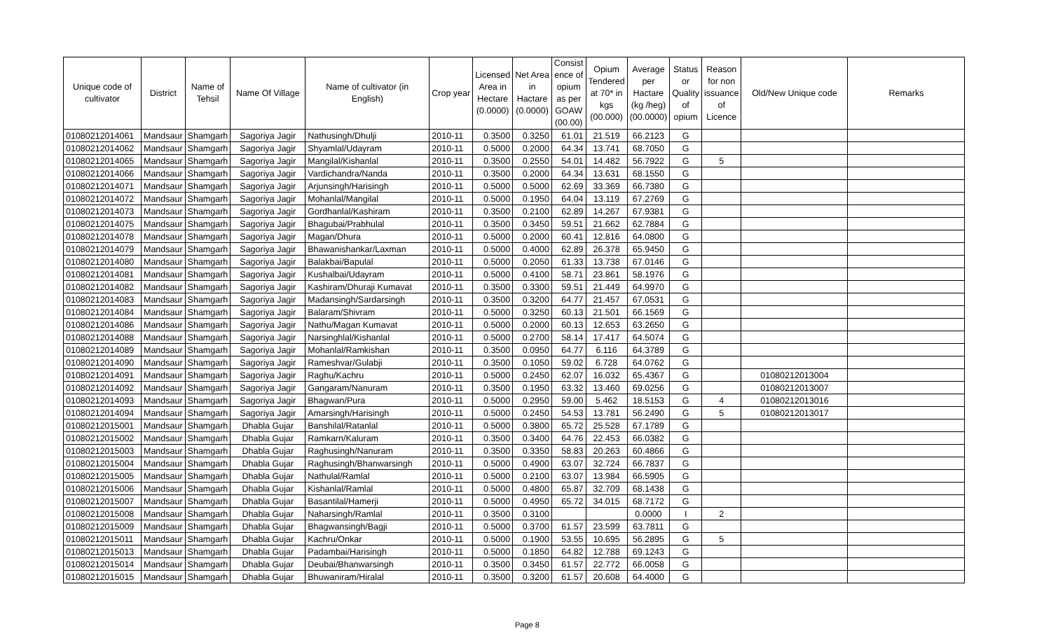| Unique code of cultivator | District | Name of Tehsil | Name Of Village | Name of cultivator (in English) | Crop year | Licensed Area in Hectare (0.0000) | Net Area in Hactare (0.0000) | Consist ence of opium as per GOAW (00.00) | Opium Tendered at 70* in kgs (00.000) | Average per Hactare (kg /heg) (00.0000) | Status or Quality of opium | Reason for non issuance of Licence | Old/New Unique code | Remarks |
| --- | --- | --- | --- | --- | --- | --- | --- | --- | --- | --- | --- | --- | --- | --- |
| 01080212014061 | Mandsaur | Shamgarh | Sagoriya Jagir | Nathusingh/Dhulji | 2010-11 | 0.3500 | 0.3250 | 61.01 | 21.519 | 66.2123 | G | | | |
| 01080212014062 | Mandsaur | Shamgarh | Sagoriya Jagir | Shyamlal/Udayram | 2010-11 | 0.5000 | 0.2000 | 64.34 | 13.741 | 68.7050 | G | | | |
| 01080212014065 | Mandsaur | Shamgarh | Sagoriya Jagir | Mangilal/Kishanlal | 2010-11 | 0.3500 | 0.2550 | 54.01 | 14.482 | 56.7922 | G | 5 | | |
| 01080212014066 | Mandsaur | Shamgarh | Sagoriya Jagir | Vardichandra/Nanda | 2010-11 | 0.3500 | 0.2000 | 64.34 | 13.631 | 68.1550 | G | | | |
| 01080212014071 | Mandsaur | Shamgarh | Sagoriya Jagir | Arjunsingh/Harisingh | 2010-11 | 0.5000 | 0.5000 | 62.69 | 33.369 | 66.7380 | G | | | |
| 01080212014072 | Mandsaur | Shamgarh | Sagoriya Jagir | Mohanlal/Mangilal | 2010-11 | 0.5000 | 0.1950 | 64.04 | 13.119 | 67.2769 | G | | | |
| 01080212014073 | Mandsaur | Shamgarh | Sagoriya Jagir | Gordhanlal/Kashiram | 2010-11 | 0.3500 | 0.2100 | 62.89 | 14.267 | 67.9381 | G | | | |
| 01080212014075 | Mandsaur | Shamgarh | Sagoriya Jagir | Bhagubai/Prabhulal | 2010-11 | 0.3500 | 0.3450 | 59.51 | 21.662 | 62.7884 | G | | | |
| 01080212014078 | Mandsaur | Shamgarh | Sagoriya Jagir | Magan/Dhura | 2010-11 | 0.5000 | 0.2000 | 60.41 | 12.816 | 64.0800 | G | | | |
| 01080212014079 | Mandsaur | Shamgarh | Sagoriya Jagir | Bhawanishankar/Laxman | 2010-11 | 0.5000 | 0.4000 | 62.89 | 26.378 | 65.9450 | G | | | |
| 01080212014080 | Mandsaur | Shamgarh | Sagoriya Jagir | Balakbai/Bapulal | 2010-11 | 0.5000 | 0.2050 | 61.33 | 13.738 | 67.0146 | G | | | |
| 01080212014081 | Mandsaur | Shamgarh | Sagoriya Jagir | Kushalbai/Udayram | 2010-11 | 0.5000 | 0.4100 | 58.71 | 23.861 | 58.1976 | G | | | |
| 01080212014082 | Mandsaur | Shamgarh | Sagoriya Jagir | Kashiram/Dhuraji Kumavat | 2010-11 | 0.3500 | 0.3300 | 59.51 | 21.449 | 64.9970 | G | | | |
| 01080212014083 | Mandsaur | Shamgarh | Sagoriya Jagir | Madansingh/Sardarsingh | 2010-11 | 0.3500 | 0.3200 | 64.77 | 21.457 | 67.0531 | G | | | |
| 01080212014084 | Mandsaur | Shamgarh | Sagoriya Jagir | Balaram/Shivram | 2010-11 | 0.5000 | 0.3250 | 60.13 | 21.501 | 66.1569 | G | | | |
| 01080212014086 | Mandsaur | Shamgarh | Sagoriya Jagir | Nathu/Magan Kumavat | 2010-11 | 0.5000 | 0.2000 | 60.13 | 12.653 | 63.2650 | G | | | |
| 01080212014088 | Mandsaur | Shamgarh | Sagoriya Jagir | Narsinghlal/Kishanlal | 2010-11 | 0.5000 | 0.2700 | 58.14 | 17.417 | 64.5074 | G | | | |
| 01080212014089 | Mandsaur | Shamgarh | Sagoriya Jagir | Mohanlal/Ramkishan | 2010-11 | 0.3500 | 0.0950 | 64.77 | 6.116 | 64.3789 | G | | | |
| 01080212014090 | Mandsaur | Shamgarh | Sagoriya Jagir | Rameshvar/Gulabji | 2010-11 | 0.3500 | 0.1050 | 59.02 | 6.728 | 64.0762 | G | | | |
| 01080212014091 | Mandsaur | Shamgarh | Sagoriya Jagir | Raghu/Kachru | 2010-11 | 0.5000 | 0.2450 | 62.07 | 16.032 | 65.4367 | G | | 01080212013004 | |
| 01080212014092 | Mandsaur | Shamgarh | Sagoriya Jagir | Gangaram/Nanuram | 2010-11 | 0.3500 | 0.1950 | 63.32 | 13.460 | 69.0256 | G | | 01080212013007 | |
| 01080212014093 | Mandsaur | Shamgarh | Sagoriya Jagir | Bhagwan/Pura | 2010-11 | 0.5000 | 0.2950 | 59.00 | 5.462 | 18.5153 | G | 4 | 01080212013016 | |
| 01080212014094 | Mandsaur | Shamgarh | Sagoriya Jagir | Amarsingh/Harisingh | 2010-11 | 0.5000 | 0.2450 | 54.53 | 13.781 | 56.2490 | G | 5 | 01080212013017 | |
| 01080212015001 | Mandsaur | Shamgarh | Dhabla Gujar | Banshilal/Ratanlal | 2010-11 | 0.5000 | 0.3800 | 65.72 | 25.528 | 67.1789 | G | | | |
| 01080212015002 | Mandsaur | Shamgarh | Dhabla Gujar | Ramkarn/Kaluram | 2010-11 | 0.3500 | 0.3400 | 64.76 | 22.453 | 66.0382 | G | | | |
| 01080212015003 | Mandsaur | Shamgarh | Dhabla Gujar | Raghusingh/Nanuram | 2010-11 | 0.3500 | 0.3350 | 58.83 | 20.263 | 60.4866 | G | | | |
| 01080212015004 | Mandsaur | Shamgarh | Dhabla Gujar | Raghusingh/Bhanwarsingh | 2010-11 | 0.5000 | 0.4900 | 63.07 | 32.724 | 66.7837 | G | | | |
| 01080212015005 | Mandsaur | Shamgarh | Dhabla Gujar | Nathulal/Ramlal | 2010-11 | 0.5000 | 0.2100 | 63.07 | 13.984 | 66.5905 | G | | | |
| 01080212015006 | Mandsaur | Shamgarh | Dhabla Gujar | Kishanlal/Ramlal | 2010-11 | 0.5000 | 0.4800 | 65.87 | 32.709 | 68.1438 | G | | | |
| 01080212015007 | Mandsaur | Shamgarh | Dhabla Gujar | Basantilal/Hamerji | 2010-11 | 0.5000 | 0.4950 | 65.72 | 34.015 | 68.7172 | G | | | |
| 01080212015008 | Mandsaur | Shamgarh | Dhabla Gujar | Naharsingh/Ramlal | 2010-11 | 0.3500 | 0.3100 | | | 0.0000 | I | 2 | | |
| 01080212015009 | Mandsaur | Shamgarh | Dhabla Gujar | Bhagwansingh/Bagji | 2010-11 | 0.5000 | 0.3700 | 61.57 | 23.599 | 63.7811 | G | | | |
| 01080212015011 | Mandsaur | Shamgarh | Dhabla Gujar | Kachru/Onkar | 2010-11 | 0.5000 | 0.1900 | 53.55 | 10.695 | 56.2895 | G | 5 | | |
| 01080212015013 | Mandsaur | Shamgarh | Dhabla Gujar | Padambai/Harisingh | 2010-11 | 0.5000 | 0.1850 | 64.82 | 12.788 | 69.1243 | G | | | |
| 01080212015014 | Mandsaur | Shamgarh | Dhabla Gujar | Deubai/Bhanwarsingh | 2010-11 | 0.3500 | 0.3450 | 61.57 | 22.772 | 66.0058 | G | | | |
| 01080212015015 | Mandsaur | Shamgarh | Dhabla Gujar | Bhuwaniram/Hiralal | 2010-11 | 0.3500 | 0.3200 | 61.57 | 20.608 | 64.4000 | G | | | |
Page 8